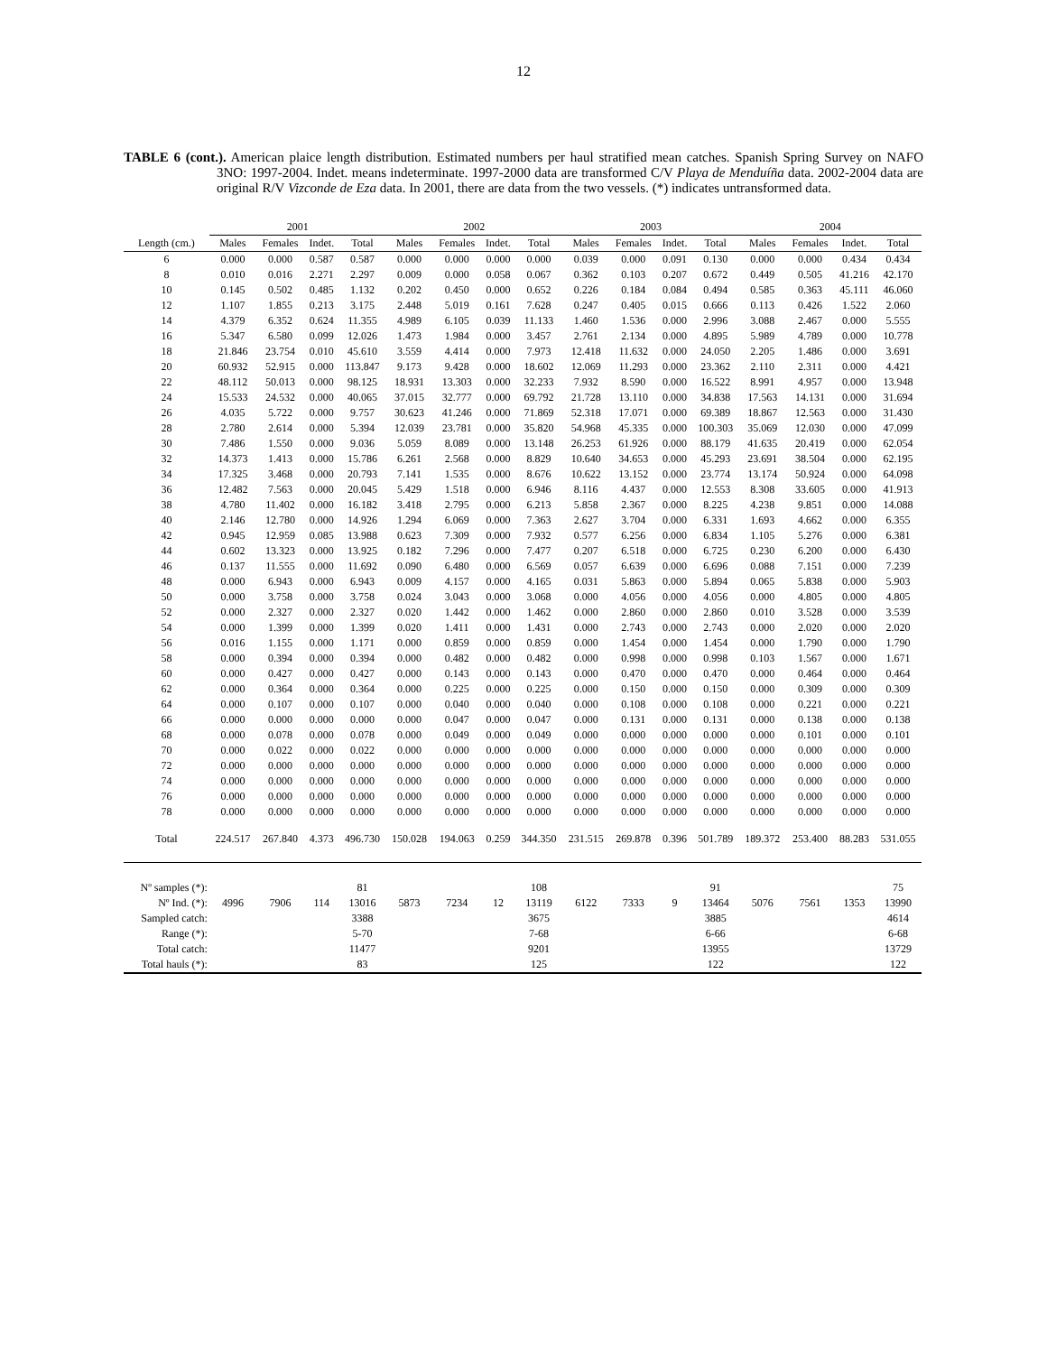12
TABLE 6 (cont.). American plaice length distribution. Estimated numbers per haul stratified mean catches. Spanish Spring Survey on NAFO 3NO: 1997-2004. Indet. means indeterminate. 1997-2000 data are transformed C/V Playa de Menduíña data. 2002-2004 data are original R/V Vizconde de Eza data. In 2001, there are data from the two vessels. (*) indicates untransformed data.
| | 2001 | | | | 2002 | | | | 2003 | | | | 2004 | | | |
| --- | --- | --- | --- | --- | --- | --- | --- | --- | --- | --- | --- | --- | --- | --- | --- | --- |
| Length (cm.) | Males | Females | Indet. | Total | Males | Females | Indet. | Total | Males | Females | Indet. | Total | Males | Females | Indet. | Total |
| 6 | 0.000 | 0.000 | 0.587 | 0.587 | 0.000 | 0.000 | 0.000 | 0.000 | 0.039 | 0.000 | 0.091 | 0.130 | 0.000 | 0.000 | 0.434 | 0.434 |
| 8 | 0.010 | 0.016 | 2.271 | 2.297 | 0.009 | 0.000 | 0.058 | 0.067 | 0.362 | 0.103 | 0.207 | 0.672 | 0.449 | 0.505 | 41.216 | 42.170 |
| 10 | 0.145 | 0.502 | 0.485 | 1.132 | 0.202 | 0.450 | 0.000 | 0.652 | 0.226 | 0.184 | 0.084 | 0.494 | 0.585 | 0.363 | 45.111 | 46.060 |
| 12 | 1.107 | 1.855 | 0.213 | 3.175 | 2.448 | 5.019 | 0.161 | 7.628 | 0.247 | 0.405 | 0.015 | 0.666 | 0.113 | 0.426 | 1.522 | 2.060 |
| 14 | 4.379 | 6.352 | 0.624 | 11.355 | 4.989 | 6.105 | 0.039 | 11.133 | 1.460 | 1.536 | 0.000 | 2.996 | 3.088 | 2.467 | 0.000 | 5.555 |
| 16 | 5.347 | 6.580 | 0.099 | 12.026 | 1.473 | 1.984 | 0.000 | 3.457 | 2.761 | 2.134 | 0.000 | 4.895 | 5.989 | 4.789 | 0.000 | 10.778 |
| 18 | 21.846 | 23.754 | 0.010 | 45.610 | 3.559 | 4.414 | 0.000 | 7.973 | 12.418 | 11.632 | 0.000 | 24.050 | 2.205 | 1.486 | 0.000 | 3.691 |
| 20 | 60.932 | 52.915 | 0.000 | 113.847 | 9.173 | 9.428 | 0.000 | 18.602 | 12.069 | 11.293 | 0.000 | 23.362 | 2.110 | 2.311 | 0.000 | 4.421 |
| 22 | 48.112 | 50.013 | 0.000 | 98.125 | 18.931 | 13.303 | 0.000 | 32.233 | 7.932 | 8.590 | 0.000 | 16.522 | 8.991 | 4.957 | 0.000 | 13.948 |
| 24 | 15.533 | 24.532 | 0.000 | 40.065 | 37.015 | 32.777 | 0.000 | 69.792 | 21.728 | 13.110 | 0.000 | 34.838 | 17.563 | 14.131 | 0.000 | 31.694 |
| 26 | 4.035 | 5.722 | 0.000 | 9.757 | 30.623 | 41.246 | 0.000 | 71.869 | 52.318 | 17.071 | 0.000 | 69.389 | 18.867 | 12.563 | 0.000 | 31.430 |
| 28 | 2.780 | 2.614 | 0.000 | 5.394 | 12.039 | 23.781 | 0.000 | 35.820 | 54.968 | 45.335 | 0.000 | 100.303 | 35.069 | 12.030 | 0.000 | 47.099 |
| 30 | 7.486 | 1.550 | 0.000 | 9.036 | 5.059 | 8.089 | 0.000 | 13.148 | 26.253 | 61.926 | 0.000 | 88.179 | 41.635 | 20.419 | 0.000 | 62.054 |
| 32 | 14.373 | 1.413 | 0.000 | 15.786 | 6.261 | 2.568 | 0.000 | 8.829 | 10.640 | 34.653 | 0.000 | 45.293 | 23.691 | 38.504 | 0.000 | 62.195 |
| 34 | 17.325 | 3.468 | 0.000 | 20.793 | 7.141 | 1.535 | 0.000 | 8.676 | 10.622 | 13.152 | 0.000 | 23.774 | 13.174 | 50.924 | 0.000 | 64.098 |
| 36 | 12.482 | 7.563 | 0.000 | 20.045 | 5.429 | 1.518 | 0.000 | 6.946 | 8.116 | 4.437 | 0.000 | 12.553 | 8.308 | 33.605 | 0.000 | 41.913 |
| 38 | 4.780 | 11.402 | 0.000 | 16.182 | 3.418 | 2.795 | 0.000 | 6.213 | 5.858 | 2.367 | 0.000 | 8.225 | 4.238 | 9.851 | 0.000 | 14.088 |
| 40 | 2.146 | 12.780 | 0.000 | 14.926 | 1.294 | 6.069 | 0.000 | 7.363 | 2.627 | 3.704 | 0.000 | 6.331 | 1.693 | 4.662 | 0.000 | 6.355 |
| 42 | 0.945 | 12.959 | 0.085 | 13.988 | 0.623 | 7.309 | 0.000 | 7.932 | 0.577 | 6.256 | 0.000 | 6.834 | 1.105 | 5.276 | 0.000 | 6.381 |
| 44 | 0.602 | 13.323 | 0.000 | 13.925 | 0.182 | 7.296 | 0.000 | 7.477 | 0.207 | 6.518 | 0.000 | 6.725 | 0.230 | 6.200 | 0.000 | 6.430 |
| 46 | 0.137 | 11.555 | 0.000 | 11.692 | 0.090 | 6.480 | 0.000 | 6.569 | 0.057 | 6.639 | 0.000 | 6.696 | 0.088 | 7.151 | 0.000 | 7.239 |
| 48 | 0.000 | 6.943 | 0.000 | 6.943 | 0.009 | 4.157 | 0.000 | 4.165 | 0.031 | 5.863 | 0.000 | 5.894 | 0.065 | 5.838 | 0.000 | 5.903 |
| 50 | 0.000 | 3.758 | 0.000 | 3.758 | 0.024 | 3.043 | 0.000 | 3.068 | 0.000 | 4.056 | 0.000 | 4.056 | 0.000 | 4.805 | 0.000 | 4.805 |
| 52 | 0.000 | 2.327 | 0.000 | 2.327 | 0.020 | 1.442 | 0.000 | 1.462 | 0.000 | 2.860 | 0.000 | 2.860 | 0.010 | 3.528 | 0.000 | 3.539 |
| 54 | 0.000 | 1.399 | 0.000 | 1.399 | 0.020 | 1.411 | 0.000 | 1.431 | 0.000 | 2.743 | 0.000 | 2.743 | 0.000 | 2.020 | 0.000 | 2.020 |
| 56 | 0.016 | 1.155 | 0.000 | 1.171 | 0.000 | 0.859 | 0.000 | 0.859 | 0.000 | 1.454 | 0.000 | 1.454 | 0.000 | 1.790 | 0.000 | 1.790 |
| 58 | 0.000 | 0.394 | 0.000 | 0.394 | 0.000 | 0.482 | 0.000 | 0.482 | 0.000 | 0.998 | 0.000 | 0.998 | 0.103 | 1.567 | 0.000 | 1.671 |
| 60 | 0.000 | 0.427 | 0.000 | 0.427 | 0.000 | 0.143 | 0.000 | 0.143 | 0.000 | 0.470 | 0.000 | 0.470 | 0.000 | 0.464 | 0.000 | 0.464 |
| 62 | 0.000 | 0.364 | 0.000 | 0.364 | 0.000 | 0.225 | 0.000 | 0.225 | 0.000 | 0.150 | 0.000 | 0.150 | 0.000 | 0.309 | 0.000 | 0.309 |
| 64 | 0.000 | 0.107 | 0.000 | 0.107 | 0.000 | 0.040 | 0.000 | 0.040 | 0.000 | 0.108 | 0.000 | 0.108 | 0.000 | 0.221 | 0.000 | 0.221 |
| 66 | 0.000 | 0.000 | 0.000 | 0.000 | 0.000 | 0.047 | 0.000 | 0.047 | 0.000 | 0.131 | 0.000 | 0.131 | 0.000 | 0.138 | 0.000 | 0.138 |
| 68 | 0.000 | 0.078 | 0.000 | 0.078 | 0.000 | 0.049 | 0.000 | 0.049 | 0.000 | 0.000 | 0.000 | 0.000 | 0.000 | 0.101 | 0.000 | 0.101 |
| 70 | 0.000 | 0.022 | 0.000 | 0.022 | 0.000 | 0.000 | 0.000 | 0.000 | 0.000 | 0.000 | 0.000 | 0.000 | 0.000 | 0.000 | 0.000 | 0.000 |
| 72 | 0.000 | 0.000 | 0.000 | 0.000 | 0.000 | 0.000 | 0.000 | 0.000 | 0.000 | 0.000 | 0.000 | 0.000 | 0.000 | 0.000 | 0.000 | 0.000 |
| 74 | 0.000 | 0.000 | 0.000 | 0.000 | 0.000 | 0.000 | 0.000 | 0.000 | 0.000 | 0.000 | 0.000 | 0.000 | 0.000 | 0.000 | 0.000 | 0.000 |
| 76 | 0.000 | 0.000 | 0.000 | 0.000 | 0.000 | 0.000 | 0.000 | 0.000 | 0.000 | 0.000 | 0.000 | 0.000 | 0.000 | 0.000 | 0.000 | 0.000 |
| 78 | 0.000 | 0.000 | 0.000 | 0.000 | 0.000 | 0.000 | 0.000 | 0.000 | 0.000 | 0.000 | 0.000 | 0.000 | 0.000 | 0.000 | 0.000 | 0.000 |
| Total | 224.517 | 267.840 | 4.373 | 496.730 | 150.028 | 194.063 | 0.259 | 344.350 | 231.515 | 269.878 | 0.396 | 501.789 | 189.372 | 253.400 | 88.283 | 531.055 |
| Nº samples (*): | | | | 81 | | | | 108 | | | | 91 | | | | 75 |
| Nº Ind. (*): | 4996 | 7906 | 114 | 13016 | 5873 | 7234 | 12 | 13119 | 6122 | 7333 | 9 | 13464 | 5076 | 7561 | 1353 | 13990 |
| Sampled catch: | | | | 3388 | | | | 3675 | | | | 3885 | | | | 4614 |
| Range (*): | | | | 5-70 | | | | 7-68 | | | | 6-66 | | | | 6-68 |
| Total catch: | | | | 11477 | | | | 9201 | | | | 13955 | | | | 13729 |
| Total hauls (*): | | | | 83 | | | | 125 | | | | 122 | | | | 122 |